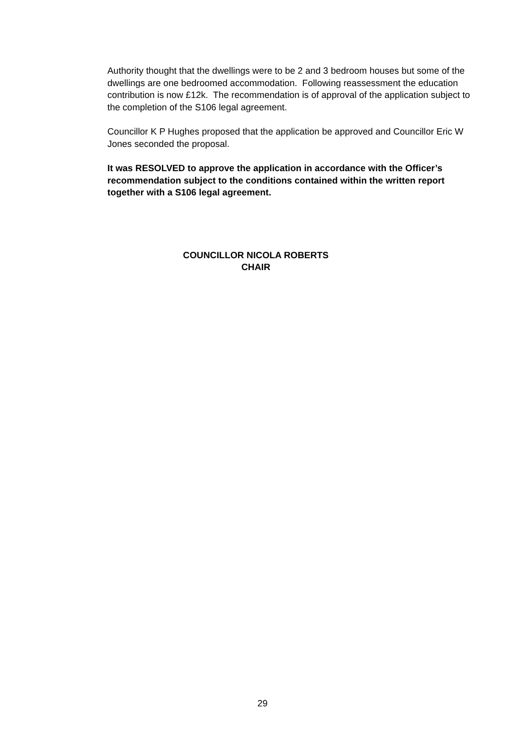Authority thought that the dwellings were to be 2 and 3 bedroom houses but some of the dwellings are one bedroomed accommodation. Following reassessment the education contribution is now £12k. The recommendation is of approval of the application subject to the completion of the S106 legal agreement.
Councillor K P Hughes proposed that the application be approved and Councillor Eric W Jones seconded the proposal.
It was RESOLVED to approve the application in accordance with the Officer’s recommendation subject to the conditions contained within the written report together with a S106 legal agreement.
COUNCILLOR NICOLA ROBERTS
CHAIR
29